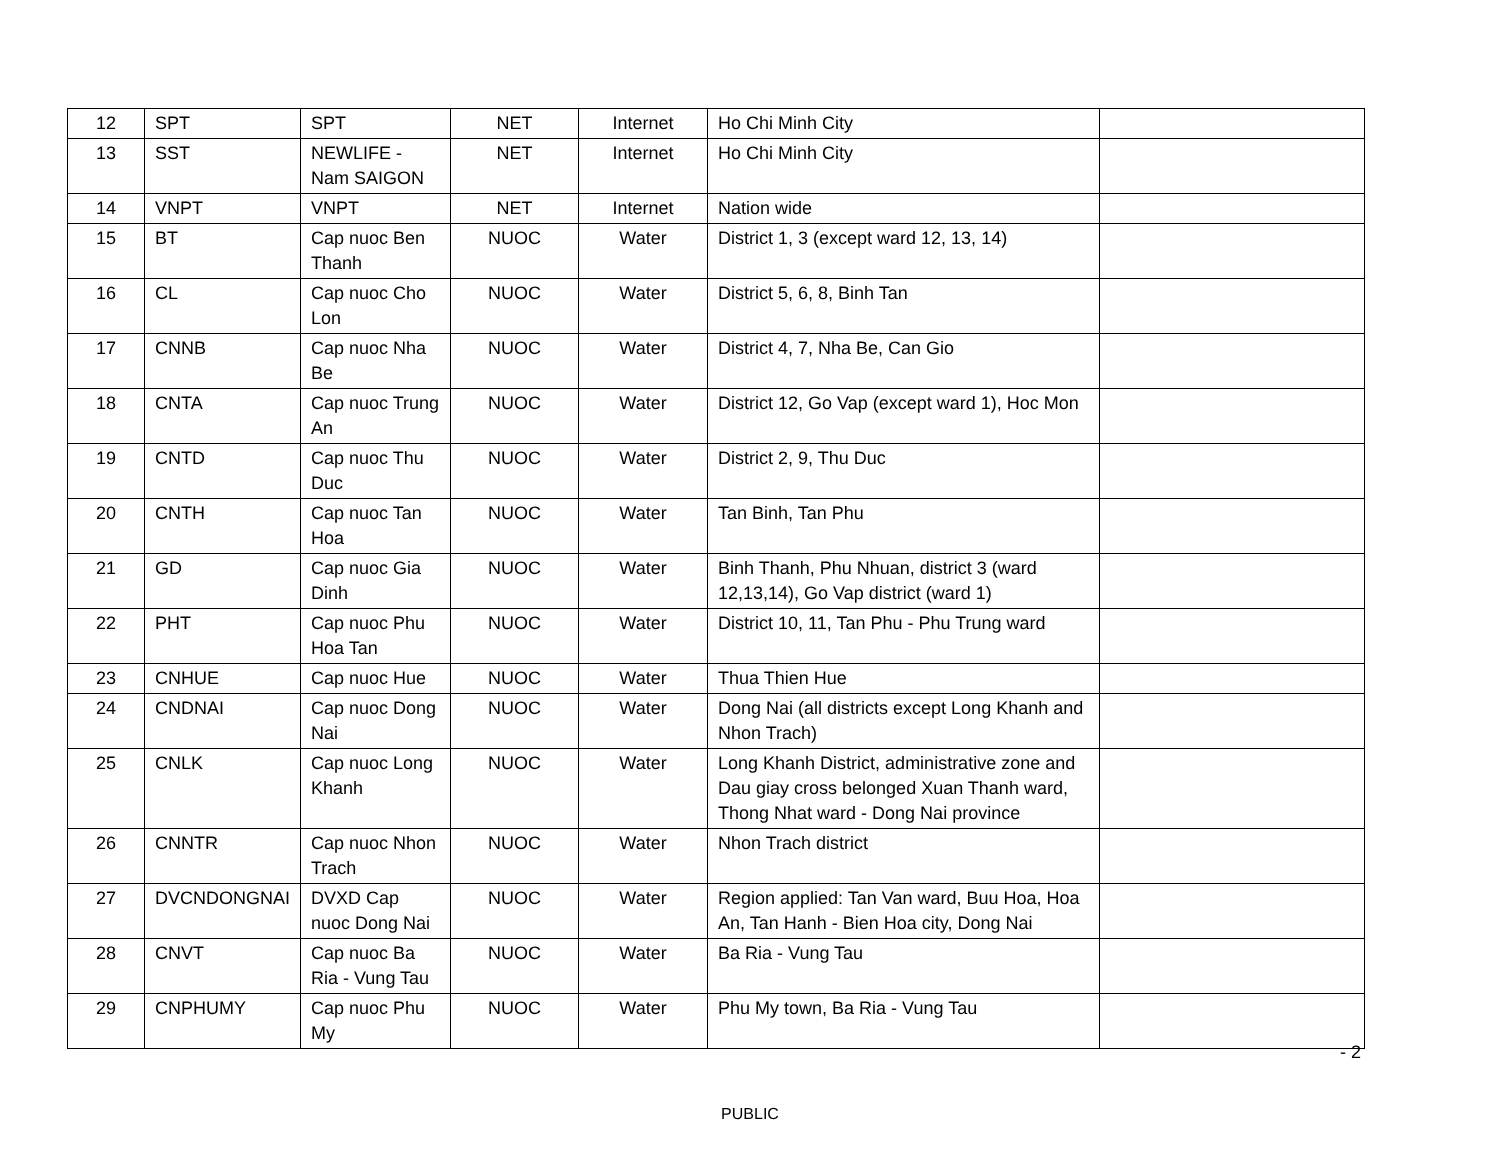| 12 | SPT | SPT | NET | Internet | Ho Chi Minh City | |
| 13 | SST | NEWLIFE - Nam SAIGON | NET | Internet | Ho Chi Minh City | |
| 14 | VNPT | VNPT | NET | Internet | Nation wide | |
| 15 | BT | Cap nuoc Ben Thanh | NUOC | Water | District 1, 3 (except ward 12, 13, 14) | |
| 16 | CL | Cap nuoc Cho Lon | NUOC | Water | District 5, 6, 8, Binh Tan | |
| 17 | CNNB | Cap nuoc Nha Be | NUOC | Water | District 4, 7, Nha Be, Can Gio | |
| 18 | CNTA | Cap nuoc Trung An | NUOC | Water | District 12, Go Vap (except ward 1), Hoc Mon | |
| 19 | CNTD | Cap nuoc Thu Duc | NUOC | Water | District 2, 9, Thu Duc | |
| 20 | CNTH | Cap nuoc Tan Hoa | NUOC | Water | Tan Binh, Tan Phu | |
| 21 | GD | Cap nuoc Gia Dinh | NUOC | Water | Binh Thanh, Phu Nhuan, district 3 (ward 12,13,14), Go Vap district (ward 1) | |
| 22 | PHT | Cap nuoc Phu Hoa Tan | NUOC | Water | District 10, 11, Tan Phu - Phu Trung ward | |
| 23 | CNHUE | Cap nuoc Hue | NUOC | Water | Thua Thien Hue | |
| 24 | CNDNAI | Cap nuoc Dong Nai | NUOC | Water | Dong Nai (all districts except Long Khanh and Nhon Trach) | |
| 25 | CNLK | Cap nuoc Long Khanh | NUOC | Water | Long Khanh District, administrative zone and Dau giay cross belonged Xuan Thanh ward, Thong Nhat ward - Dong Nai province | |
| 26 | CNNTR | Cap nuoc Nhon Trach | NUOC | Water | Nhon Trach district | |
| 27 | DVCNDONGNAI | DVXD Cap nuoc Dong Nai | NUOC | Water | Region applied: Tan Van ward, Buu Hoa, Hoa An, Tan Hanh - Bien Hoa city, Dong Nai | |
| 28 | CNVT | Cap nuoc Ba Ria - Vung Tau | NUOC | Water | Ba Ria - Vung Tau | |
| 29 | CNPHUMY | Cap nuoc Phu My | NUOC | Water | Phu My town, Ba Ria - Vung Tau | |
- 2
PUBLIC